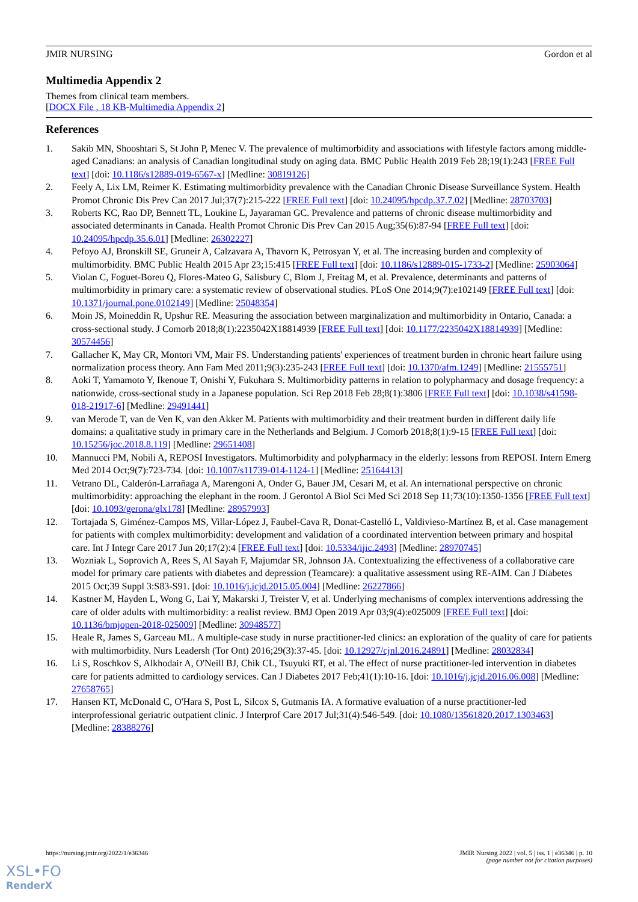JMIR NURSING Gordon et al
Multimedia Appendix 2
Themes from clinical team members.
[DOCX File , 18 KB-Multimedia Appendix 2]
References
1. Sakib MN, Shooshtari S, St John P, Menec V. The prevalence of multimorbidity and associations with lifestyle factors among middle-aged Canadians: an analysis of Canadian longitudinal study on aging data. BMC Public Health 2019 Feb 28;19(1):243 [FREE Full text] [doi: 10.1186/s12889-019-6567-x] [Medline: 30819126]
2. Feely A, Lix LM, Reimer K. Estimating multimorbidity prevalence with the Canadian Chronic Disease Surveillance System. Health Promot Chronic Dis Prev Can 2017 Jul;37(7):215-222 [FREE Full text] [doi: 10.24095/hpcdp.37.7.02] [Medline: 28703703]
3. Roberts KC, Rao DP, Bennett TL, Loukine L, Jayaraman GC. Prevalence and patterns of chronic disease multimorbidity and associated determinants in Canada. Health Promot Chronic Dis Prev Can 2015 Aug;35(6):87-94 [FREE Full text] [doi: 10.24095/hpcdp.35.6.01] [Medline: 26302227]
4. Pefoyo AJ, Bronskill SE, Gruneir A, Calzavara A, Thavorn K, Petrosyan Y, et al. The increasing burden and complexity of multimorbidity. BMC Public Health 2015 Apr 23;15:415 [FREE Full text] [doi: 10.1186/s12889-015-1733-2] [Medline: 25903064]
5. Violan C, Foguet-Boreu Q, Flores-Mateo G, Salisbury C, Blom J, Freitag M, et al. Prevalence, determinants and patterns of multimorbidity in primary care: a systematic review of observational studies. PLoS One 2014;9(7):e102149 [FREE Full text] [doi: 10.1371/journal.pone.0102149] [Medline: 25048354]
6. Moin JS, Moineddin R, Upshur RE. Measuring the association between marginalization and multimorbidity in Ontario, Canada: a cross-sectional study. J Comorb 2018;8(1):2235042X18814939 [FREE Full text] [doi: 10.1177/2235042X18814939] [Medline: 30574456]
7. Gallacher K, May CR, Montori VM, Mair FS. Understanding patients' experiences of treatment burden in chronic heart failure using normalization process theory. Ann Fam Med 2011;9(3):235-243 [FREE Full text] [doi: 10.1370/afm.1249] [Medline: 21555751]
8. Aoki T, Yamamoto Y, Ikenoue T, Onishi Y, Fukuhara S. Multimorbidity patterns in relation to polypharmacy and dosage frequency: a nationwide, cross-sectional study in a Japanese population. Sci Rep 2018 Feb 28;8(1):3806 [FREE Full text] [doi: 10.1038/s41598-018-21917-6] [Medline: 29491441]
9. van Merode T, van de Ven K, van den Akker M. Patients with multimorbidity and their treatment burden in different daily life domains: a qualitative study in primary care in the Netherlands and Belgium. J Comorb 2018;8(1):9-15 [FREE Full text] [doi: 10.15256/joc.2018.8.119] [Medline: 29651408]
10. Mannucci PM, Nobili A, REPOSI Investigators. Multimorbidity and polypharmacy in the elderly: lessons from REPOSI. Intern Emerg Med 2014 Oct;9(7):723-734. [doi: 10.1007/s11739-014-1124-1] [Medline: 25164413]
11. Vetrano DL, Calderón-Larrañaga A, Marengoni A, Onder G, Bauer JM, Cesari M, et al. An international perspective on chronic multimorbidity: approaching the elephant in the room. J Gerontol A Biol Sci Med Sci 2018 Sep 11;73(10):1350-1356 [FREE Full text] [doi: 10.1093/gerona/glx178] [Medline: 28957993]
12. Tortajada S, Giménez-Campos MS, Villar-López J, Faubel-Cava R, Donat-Castelló L, Valdivieso-Martínez B, et al. Case management for patients with complex multimorbidity: development and validation of a coordinated intervention between primary and hospital care. Int J Integr Care 2017 Jun 20;17(2):4 [FREE Full text] [doi: 10.5334/ijic.2493] [Medline: 28970745]
13. Wozniak L, Soprovich A, Rees S, Al Sayah F, Majumdar SR, Johnson JA. Contextualizing the effectiveness of a collaborative care model for primary care patients with diabetes and depression (Teamcare): a qualitative assessment using RE-AIM. Can J Diabetes 2015 Oct;39 Suppl 3:S83-S91. [doi: 10.1016/j.jcjd.2015.05.004] [Medline: 26227866]
14. Kastner M, Hayden L, Wong G, Lai Y, Makarski J, Treister V, et al. Underlying mechanisms of complex interventions addressing the care of older adults with multimorbidity: a realist review. BMJ Open 2019 Apr 03;9(4):e025009 [FREE Full text] [doi: 10.1136/bmjopen-2018-025009] [Medline: 30948577]
15. Heale R, James S, Garceau ML. A multiple-case study in nurse practitioner-led clinics: an exploration of the quality of care for patients with multimorbidity. Nurs Leadersh (Tor Ont) 2016;29(3):37-45. [doi: 10.12927/cjnl.2016.24891] [Medline: 28032834]
16. Li S, Roschkov S, Alkhodair A, O'Neill BJ, Chik CL, Tsuyuki RT, et al. The effect of nurse practitioner-led intervention in diabetes care for patients admitted to cardiology services. Can J Diabetes 2017 Feb;41(1):10-16. [doi: 10.1016/j.jcjd.2016.06.008] [Medline: 27658765]
17. Hansen KT, McDonald C, O'Hara S, Post L, Silcox S, Gutmanis IA. A formative evaluation of a nurse practitioner-led interprofessional geriatric outpatient clinic. J Interprof Care 2017 Jul;31(4):546-549. [doi: 10.1080/13561820.2017.1303463] [Medline: 28388276]
https://nursing.jmir.org/2022/1/e36346 JMIR Nursing 2022 | vol. 5 | iss. 1 | e36346 | p. 10
(page number not for citation purposes)
XSL•FO
RenderX